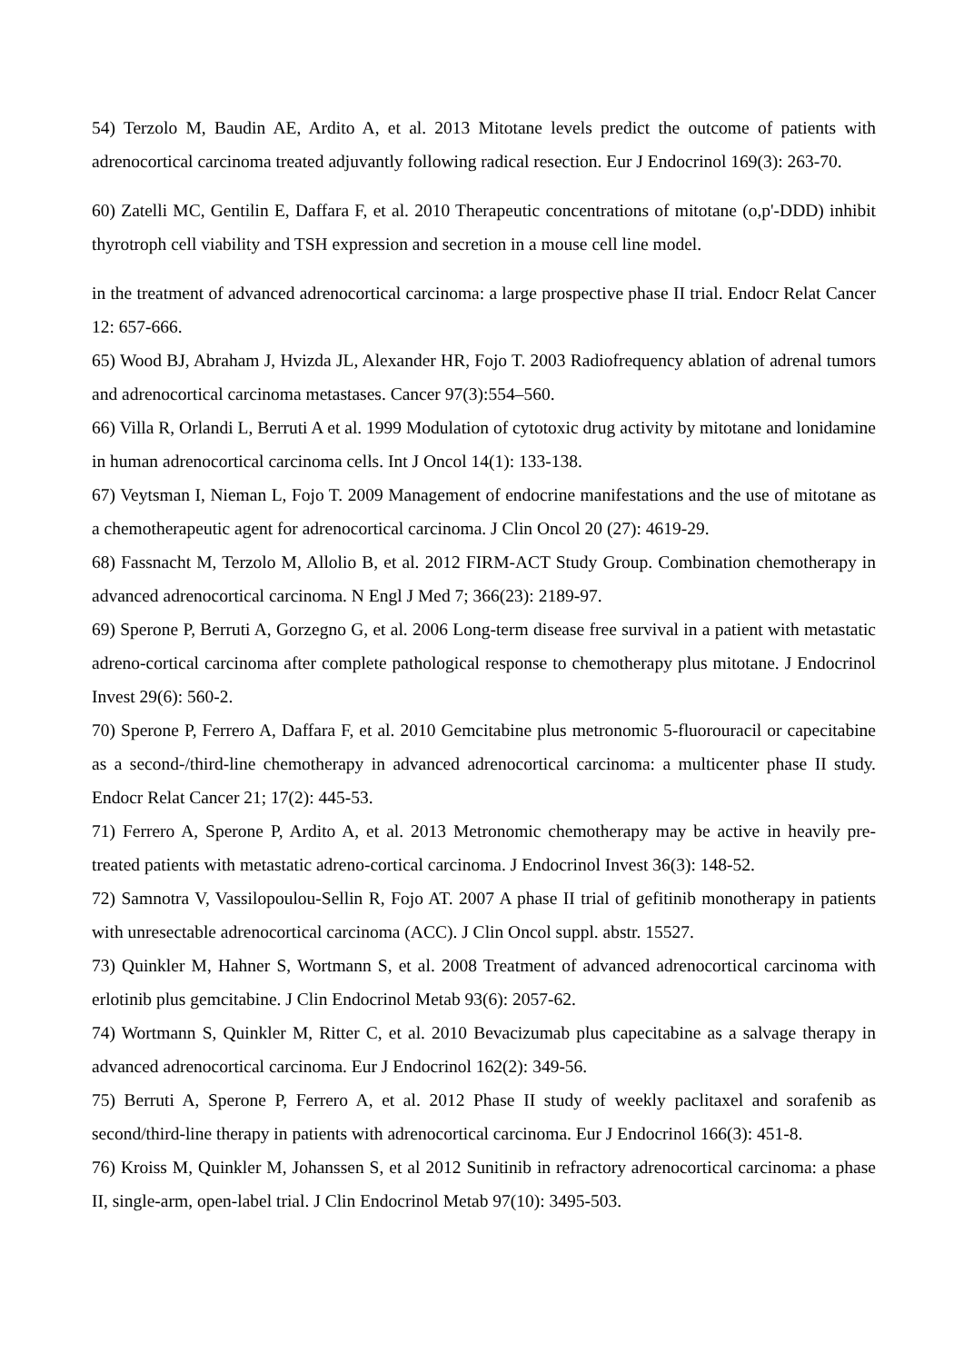54) Terzolo M, Baudin AE, Ardito A, et al. 2013 Mitotane levels predict the outcome of patients with adrenocortical carcinoma treated adjuvantly following radical resection. Eur J Endocrinol 169(3): 263-70.
60) Zatelli MC, Gentilin E, Daffara F, et al. 2010 Therapeutic concentrations of mitotane (o,p'-DDD) inhibit thyrotroph cell viability and TSH expression and secretion in a mouse cell line model.
in the treatment of advanced adrenocortical carcinoma: a large prospective phase II trial. Endocr Relat Cancer 12: 657-666.
65) Wood BJ, Abraham J, Hvizda JL, Alexander HR, Fojo T. 2003 Radiofrequency ablation of adrenal tumors and adrenocortical carcinoma metastases. Cancer 97(3):554–560.
66) Villa R, Orlandi L, Berruti A et al. 1999 Modulation of cytotoxic drug activity by mitotane and lonidamine in human adrenocortical carcinoma cells. Int J Oncol 14(1): 133-138.
67) Veytsman I, Nieman L, Fojo T. 2009 Management of endocrine manifestations and the use of mitotane as a chemotherapeutic agent for adrenocortical carcinoma. J Clin Oncol 20 (27): 4619-29.
68) Fassnacht M, Terzolo M, Allolio B, et al. 2012 FIRM-ACT Study Group. Combination chemotherapy in advanced adrenocortical carcinoma. N Engl J Med 7; 366(23): 2189-97.
69) Sperone P, Berruti A, Gorzegno G, et al. 2006 Long-term disease free survival in a patient with metastatic adreno-cortical carcinoma after complete pathological response to chemotherapy plus mitotane. J Endocrinol Invest 29(6): 560-2.
70) Sperone P, Ferrero A, Daffara F, et al. 2010 Gemcitabine plus metronomic 5-fluorouracil or capecitabine as a second-/third-line chemotherapy in advanced adrenocortical carcinoma: a multicenter phase II study. Endocr Relat Cancer 21; 17(2): 445-53.
71) Ferrero A, Sperone P, Ardito A, et al. 2013 Metronomic chemotherapy may be active in heavily pre-treated patients with metastatic adreno-cortical carcinoma. J Endocrinol Invest 36(3): 148-52.
72) Samnotra V, Vassilopoulou-Sellin R, Fojo AT. 2007 A phase II trial of gefitinib monotherapy in patients with unresectable adrenocortical carcinoma (ACC). J Clin Oncol suppl. abstr. 15527.
73) Quinkler M, Hahner S, Wortmann S, et al. 2008 Treatment of advanced adrenocortical carcinoma with erlotinib plus gemcitabine. J Clin Endocrinol Metab 93(6): 2057-62.
74) Wortmann S, Quinkler M, Ritter C, et al. 2010 Bevacizumab plus capecitabine as a salvage therapy in advanced adrenocortical carcinoma. Eur J Endocrinol 162(2): 349-56.
75) Berruti A, Sperone P, Ferrero A, et al. 2012 Phase II study of weekly paclitaxel and sorafenib as second/third-line therapy in patients with adrenocortical carcinoma. Eur J Endocrinol 166(3): 451-8.
76) Kroiss M, Quinkler M, Johanssen S, et al 2012 Sunitinib in refractory adrenocortical carcinoma: a phase II, single-arm, open-label trial. J Clin Endocrinol Metab 97(10): 3495-503.